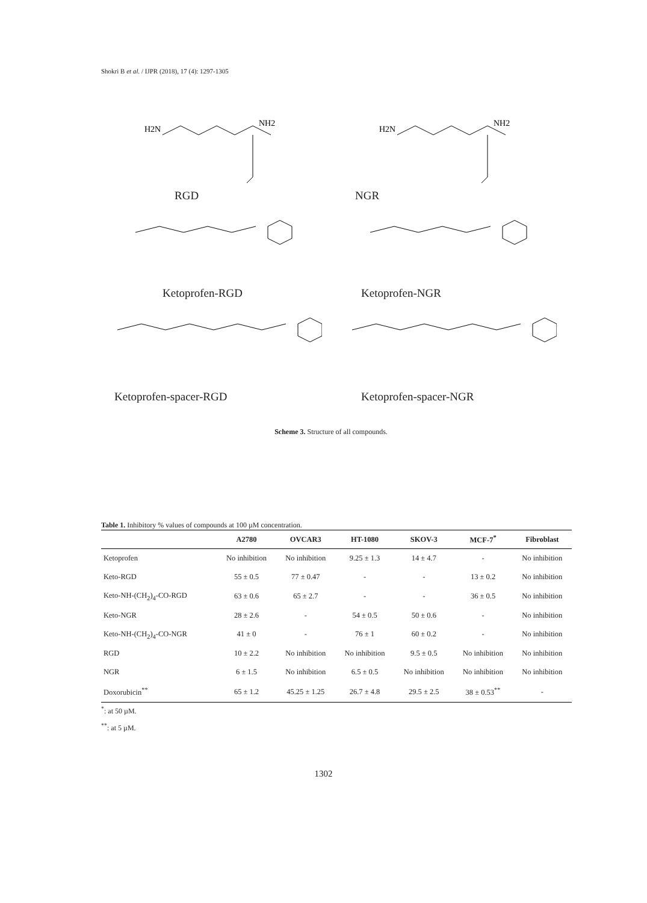Shokri B et al. / IJPR (2018), 17 (4): 1297-1305
H2N
NH2
RGD
H2N
NH2
NGR
Ketoprofen-RGD Ketoprofen-NGR
Ketoprofen-spacer-RGD Ketoprofen-spacer-NGR
Scheme 3. Structure of all compounds.
Table 1. Inhibitory % values of compounds at 100 µM concentration.
| | A2780 | OVCAR3 | HT-1080 | SKOV-3 | MCF-7<sup>*</sup> | Fibroblast |
| --- | --- | --- | --- | --- | --- | --- |
| Ketoprofen | No inhibition | No inhibition | 9.25 ± 1.3 | 14 ± 4.7 | - | No inhibition |
| Keto-RGD | 55 ± 0.5 | 77 ± 0.47 | - | - | 13 ± 0.2 | No inhibition |
| Keto-NH-(CH<sub>2</sub>)<sub>4</sub>-CO-RGD | 63 ± 0.6 | 65 ± 2.7 | - | - | 36 ± 0.5 | No inhibition |
| Keto-NGR | 28 ± 2.6 | - | 54 ± 0.5 | 50 ± 0.6 | - | No inhibition |
| Keto-NH-(CH<sub>2</sub>)<sub>4</sub>-CO-NGR | 41 ± 0 | - | 76 ± 1 | 60 ± 0.2 | - | No inhibition |
| RGD | 10 ± 2.2 | No inhibition | No inhibition | 9.5 ± 0.5 | No inhibition | No inhibition |
| NGR | 6 ± 1.5 | No inhibition | 6.5 ± 0.5 | No inhibition | No inhibition | No inhibition |
| Doxorubicin<sup>**</sup> | 65 ± 1.2 | 45.25 ± 1.25 | 26.7 ± 4.8 | 29.5 ± 2.5 | 38 ± 0.53<sup>**</sup> | - |
<sup>*</sup>: at 50 µM.
<sup>**</sup>: at 5 µM.
1302